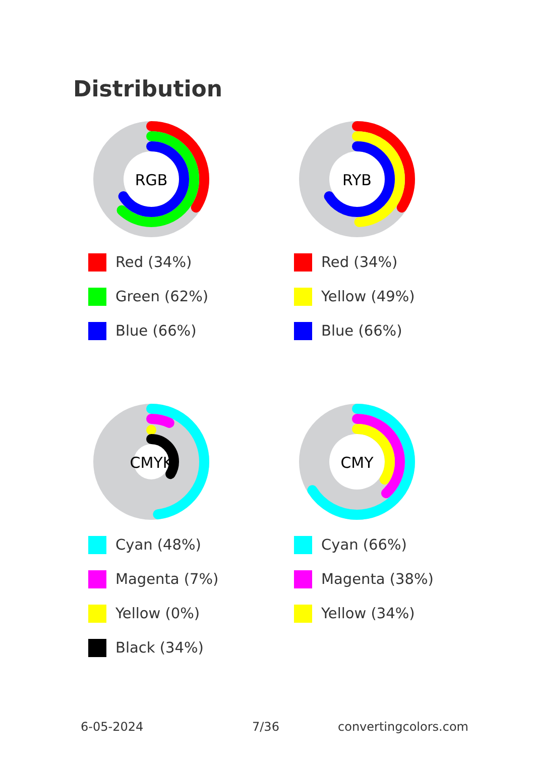Distribution
RGB
Red (34%)
Green (62%)
Blue (66%)
RYB
Red (34%)
Yellow (49%)
Blue (66%)
CMYK
Cyan (48%)
Magenta (7%)
Yellow (0%)
Black (34%)
CMY
Cyan (66%)
Magenta (38%)
Yellow (34%)
6-05-2024 7/36 convertingcolors.com